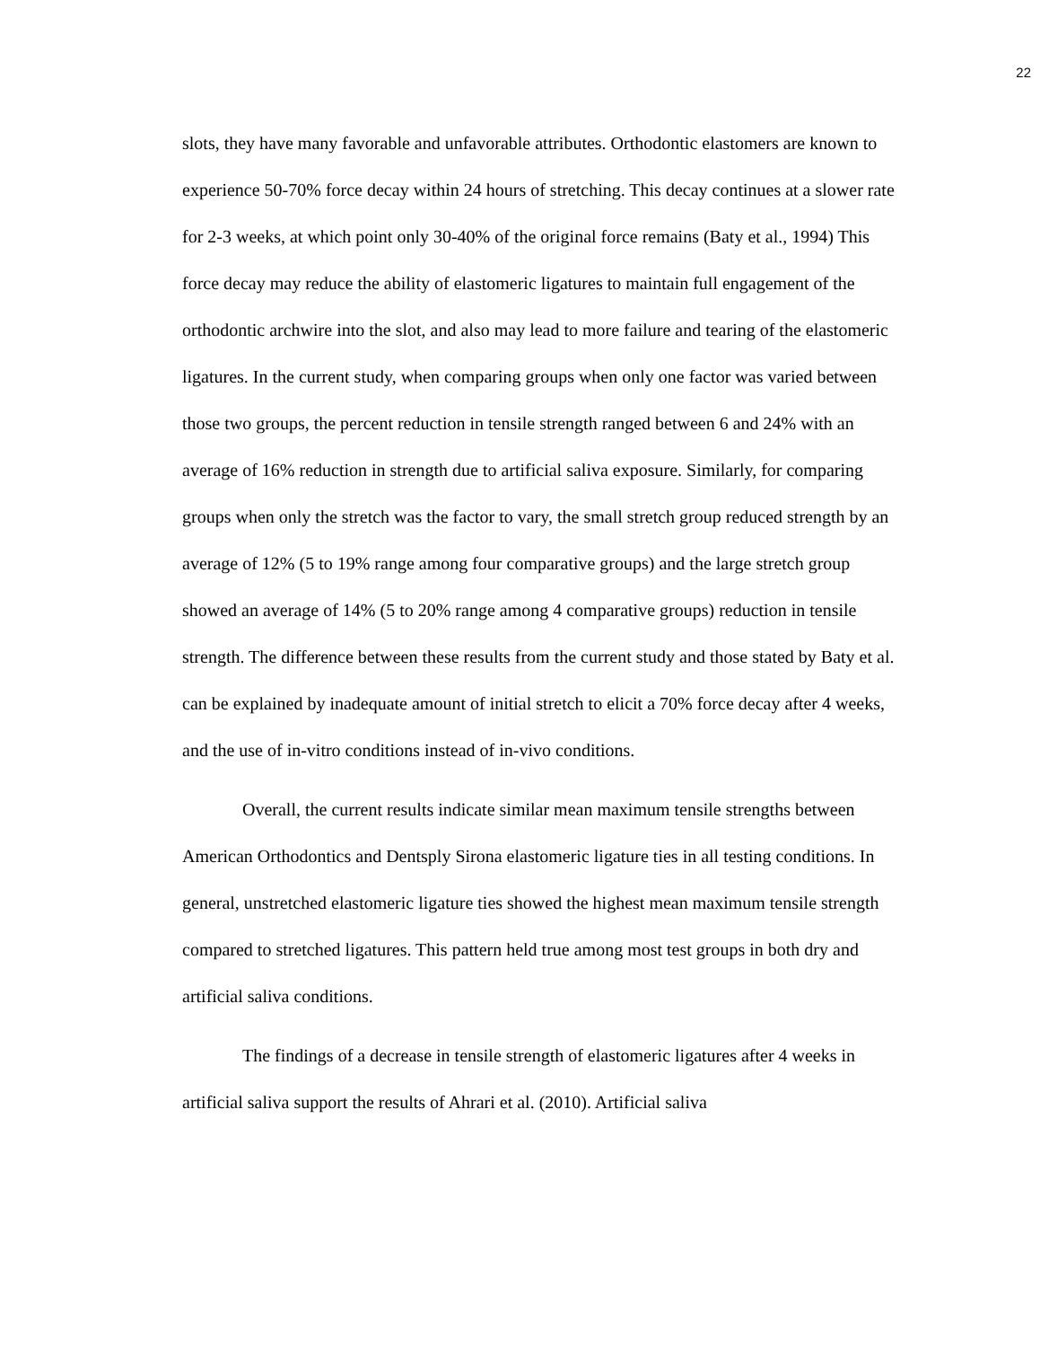22
slots, they have many favorable and unfavorable attributes. Orthodontic elastomers are known to experience 50-70% force decay within 24 hours of stretching. This decay continues at a slower rate for 2-3 weeks, at which point only 30-40% of the original force remains (Baty et al., 1994) This force decay may reduce the ability of elastomeric ligatures to maintain full engagement of the orthodontic archwire into the slot, and also may lead to more failure and tearing of the elastomeric ligatures. In the current study, when comparing groups when only one factor was varied between those two groups, the percent reduction in tensile strength ranged between 6 and 24% with an average of 16% reduction in strength due to artificial saliva exposure. Similarly, for comparing groups when only the stretch was the factor to vary, the small stretch group reduced strength by an average of 12% (5 to 19% range among four comparative groups) and the large stretch group showed an average of 14% (5 to 20% range among 4 comparative groups) reduction in tensile strength. The difference between these results from the current study and those stated by Baty et al. can be explained by inadequate amount of initial stretch to elicit a 70% force decay after 4 weeks, and the use of in-vitro conditions instead of in-vivo conditions.
Overall, the current results indicate similar mean maximum tensile strengths between American Orthodontics and Dentsply Sirona elastomeric ligature ties in all testing conditions. In general, unstretched elastomeric ligature ties showed the highest mean maximum tensile strength compared to stretched ligatures. This pattern held true among most test groups in both dry and artificial saliva conditions.
The findings of a decrease in tensile strength of elastomeric ligatures after 4 weeks in artificial saliva support the results of Ahrari et al. (2010). Artificial saliva